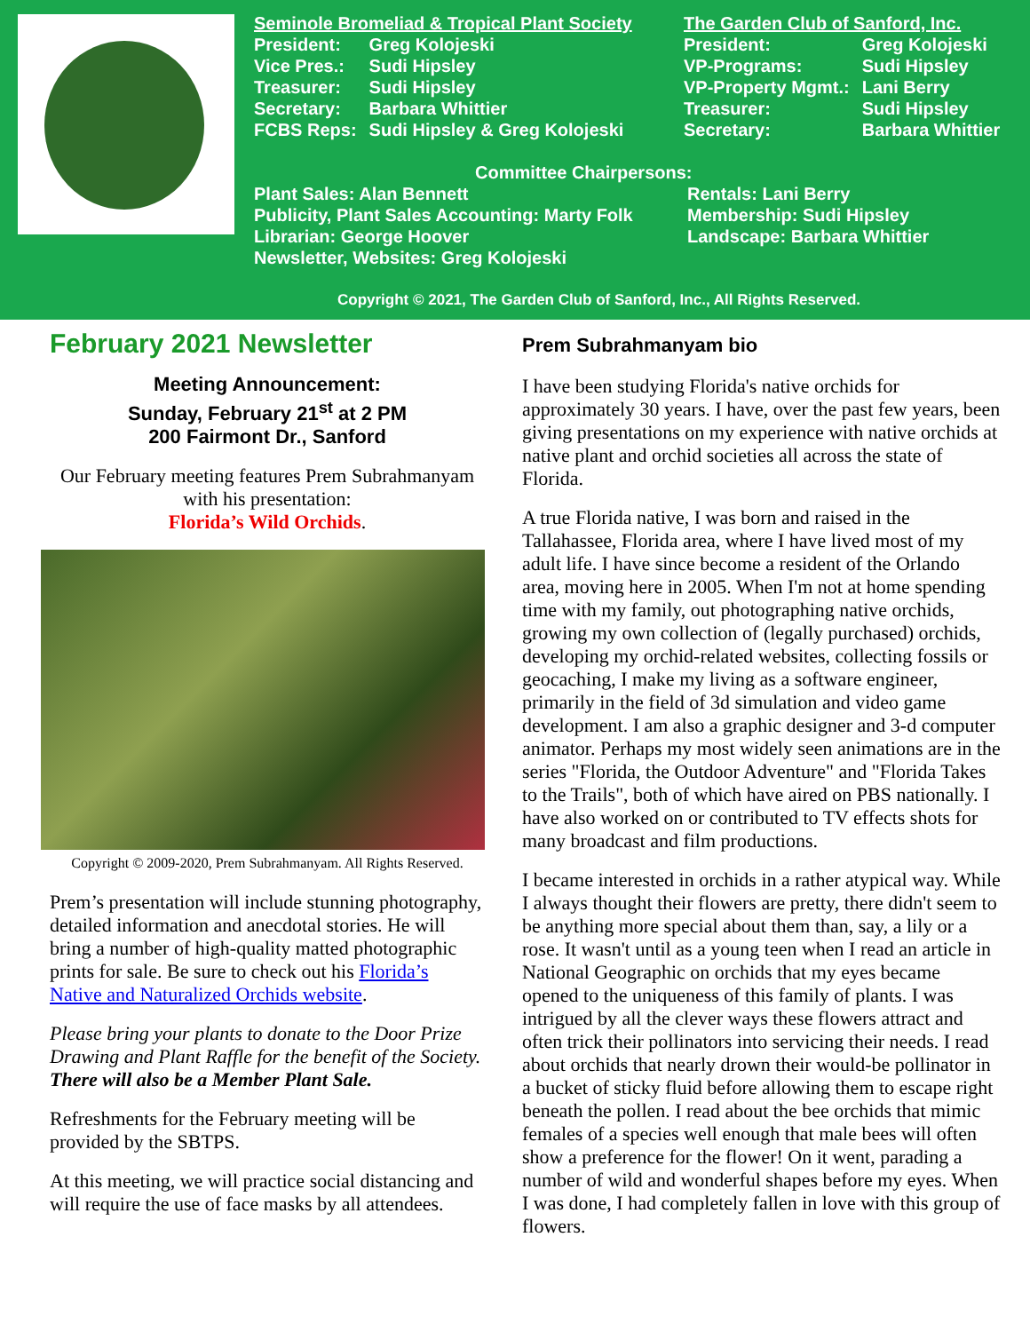Seminole Bromeliad & Tropical Plant Society
| President: | Greg Kolojeski |
| Vice Pres.: | Sudi Hipsley |
| Treasurer: | Sudi Hipsley |
| Secretary: | Barbara Whittier |
| FCBS Reps: | Sudi Hipsley & Greg Kolojeski |
The Garden Club of Sanford, Inc.
| President: | Greg Kolojeski |
| VP-Programs: | Sudi Hipsley |
| VP-Property Mgmt.: | Lani Berry |
| Treasurer: | Sudi Hipsley |
| Secretary: | Barbara Whittier |
Committee Chairpersons:
Plant Sales: Alan Bennett
Publicity, Plant Sales Accounting: Marty Folk
Librarian: George Hoover
Newsletter, Websites: Greg Kolojeski
Rentals: Lani Berry
Membership: Sudi Hipsley
Landscape: Barbara Whittier
Copyright © 2021, The Garden Club of Sanford, Inc., All Rights Reserved.
February 2021 Newsletter
Meeting Announcement:
Sunday, February 21<sup>st</sup> at 2 PM
200 Fairmont Dr., Sanford
Our February meeting features Prem Subrahmanyam with his presentation:
Florida’s Wild Orchids.
Copyright © 2009-2020, Prem Subrahmanyam. All Rights Reserved.
Prem’s presentation will include stunning photography, detailed information and anecdotal stories. He will bring a number of high-quality matted photographic prints for sale. Be sure to check out his Florida’s Native and Naturalized Orchids website.
Please bring your plants to donate to the Door Prize Drawing and Plant Raffle for the benefit of the Society. There will also be a Member Plant Sale.
Refreshments for the February meeting will be provided by the SBTPS.
At this meeting, we will practice social distancing and will require the use of face masks by all attendees.
Prem Subrahmanyam bio
I have been studying Florida's native orchids for approximately 30 years. I have, over the past few years, been giving presentations on my experience with native orchids at native plant and orchid societies all across the state of Florida.
A true Florida native, I was born and raised in the Tallahassee, Florida area, where I have lived most of my adult life. I have since become a resident of the Orlando area, moving here in 2005. When I'm not at home spending time with my family, out photographing native orchids, growing my own collection of (legally purchased) orchids, developing my orchid-related websites, collecting fossils or geocaching, I make my living as a software engineer, primarily in the field of 3d simulation and video game development. I am also a graphic designer and 3-d computer animator. Perhaps my most widely seen animations are in the series "Florida, the Outdoor Adventure" and "Florida Takes to the Trails", both of which have aired on PBS nationally. I have also worked on or contributed to TV effects shots for many broadcast and film productions.
I became interested in orchids in a rather atypical way. While I always thought their flowers are pretty, there didn't seem to be anything more special about them than, say, a lily or a rose. It wasn't until as a young teen when I read an article in National Geographic on orchids that my eyes became opened to the uniqueness of this family of plants. I was intrigued by all the clever ways these flowers attract and often trick their pollinators into servicing their needs. I read about orchids that nearly drown their would-be pollinator in a bucket of sticky fluid before allowing them to escape right beneath the pollen. I read about the bee orchids that mimic females of a species well enough that male bees will often show a preference for the flower! On it went, parading a number of wild and wonderful shapes before my eyes. When I was done, I had completely fallen in love with this group of flowers.